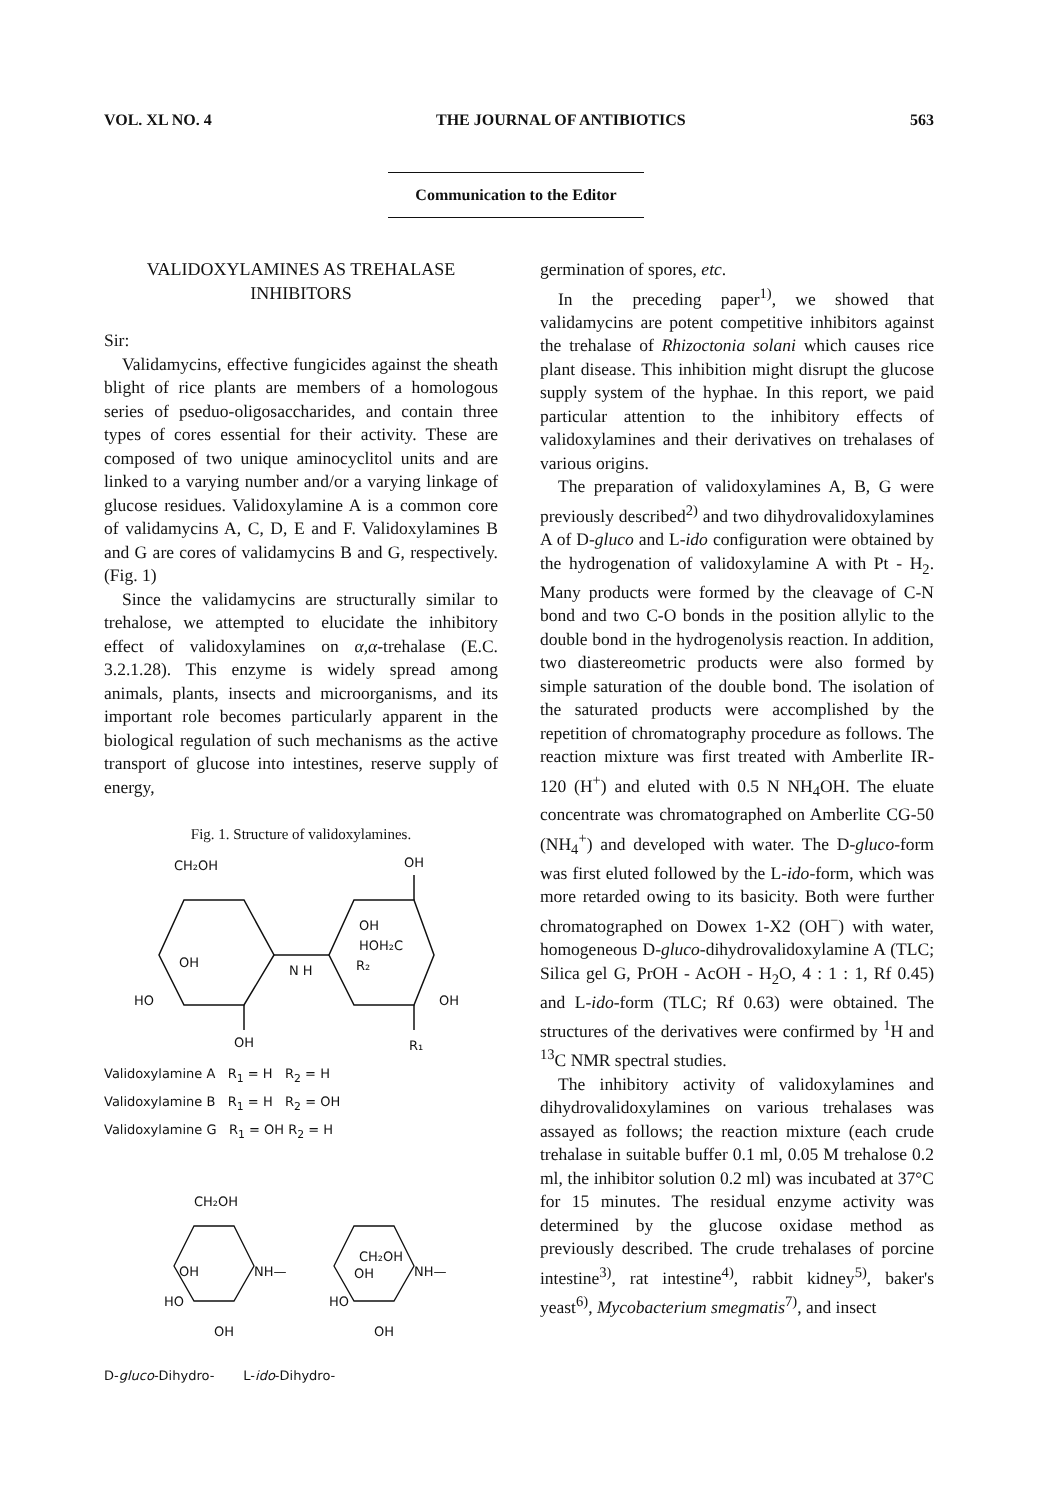VOL. XL NO. 4 THE JOURNAL OF ANTIBIOTICS 563
Communication to the Editor
VALIDOXYLAMINES AS TREHALASE
INHIBITORS
Sir:
Validamycins, effective fungicides against the sheath blight of rice plants are members of a homologous series of pseduo-oligosaccharides, and contain three types of cores essential for their activity. These are composed of two unique aminocyclitol units and are linked to a varying number and/or a varying linkage of glucose residues. Validoxylamine A is a common core of validamycins A, C, D, E and F. Validoxylamines B and G are cores of validamycins B and G, respectively. (Fig. 1)
Since the validamycins are structurally similar to trehalose, we attempted to elucidate the inhibitory effect of validoxylamines on α,α-trehalase (E.C. 3.2.1.28). This enzyme is widely spread among animals, plants, insects and microorganisms, and its important role becomes particularly apparent in the biological regulation of such mechanisms as the active transport of glucose into intestines, reserve supply of energy,
Fig. 1. Structure of validoxylamines.
CH₂OH
OH
OH
HO
N H
OH
HOH₂C
R₂
OH
OH
R₁
Validoxylamine A R<sub>1</sub> = H R<sub>2</sub> = H
Validoxylamine B R<sub>1</sub> = H R<sub>2</sub> = OH
Validoxylamine G R<sub>1</sub> = OH R<sub>2</sub> = H
CH₂OH
NH—
OH
HO
OH
CH₂OH
OH
NH—
HO
OH
D-gluco-Dihydro- L-ido-Dihydro-
germination of spores, etc.
In the preceding paper<sup>1)</sup>, we showed that validamycins are potent competitive inhibitors against the trehalase of Rhizoctonia solani which causes rice plant disease. This inhibition might disrupt the glucose supply system of the hyphae. In this report, we paid particular attention to the inhibitory effects of validoxylamines and their derivatives on trehalases of various origins.
The preparation of validoxylamines A, B, G were previously described<sup>2)</sup> and two dihydrovalidoxylamines A of D-gluco and L-ido configuration were obtained by the hydrogenation of validoxylamine A with Pt - H<sub>2</sub>. Many products were formed by the cleavage of C-N bond and two C-O bonds in the position allylic to the double bond in the hydrogenolysis reaction. In addition, two diastereometric products were also formed by simple saturation of the double bond. The isolation of the saturated products were accomplished by the repetition of chromatography procedure as follows. The reaction mixture was first treated with Amberlite IR-120 (H<sup>+</sup>) and eluted with 0.5 N NH<sub>4</sub>OH. The eluate concentrate was chromatographed on Amberlite CG-50 (NH<sub>4</sub><sup>+</sup>) and developed with water. The D-gluco-form was first eluted followed by the L-ido-form, which was more retarded owing to its basicity. Both were further chromatographed on Dowex 1-X2 (OH<sup>−</sup>) with water, homogeneous D-gluco-dihydrovalidoxylamine A (TLC; Silica gel G, PrOH - AcOH - H<sub>2</sub>O, 4 : 1 : 1, Rf 0.45) and L-ido-form (TLC; Rf 0.63) were obtained. The structures of the derivatives were confirmed by <sup>1</sup>H and <sup>13</sup>C NMR spectral studies.
The inhibitory activity of validoxylamines and dihydrovalidoxylamines on various trehalases was assayed as follows; the reaction mixture (each crude trehalase in suitable buffer 0.1 ml, 0.05 M trehalose 0.2 ml, the inhibitor solution 0.2 ml) was incubated at 37°C for 15 minutes. The residual enzyme activity was determined by the glucose oxidase method as previously described. The crude trehalases of porcine intestine<sup>3)</sup>, rat intestine<sup>4)</sup>, rabbit kidney<sup>5)</sup>, baker's yeast<sup>6)</sup>, Mycobacterium smegmatis<sup>7)</sup>, and insect